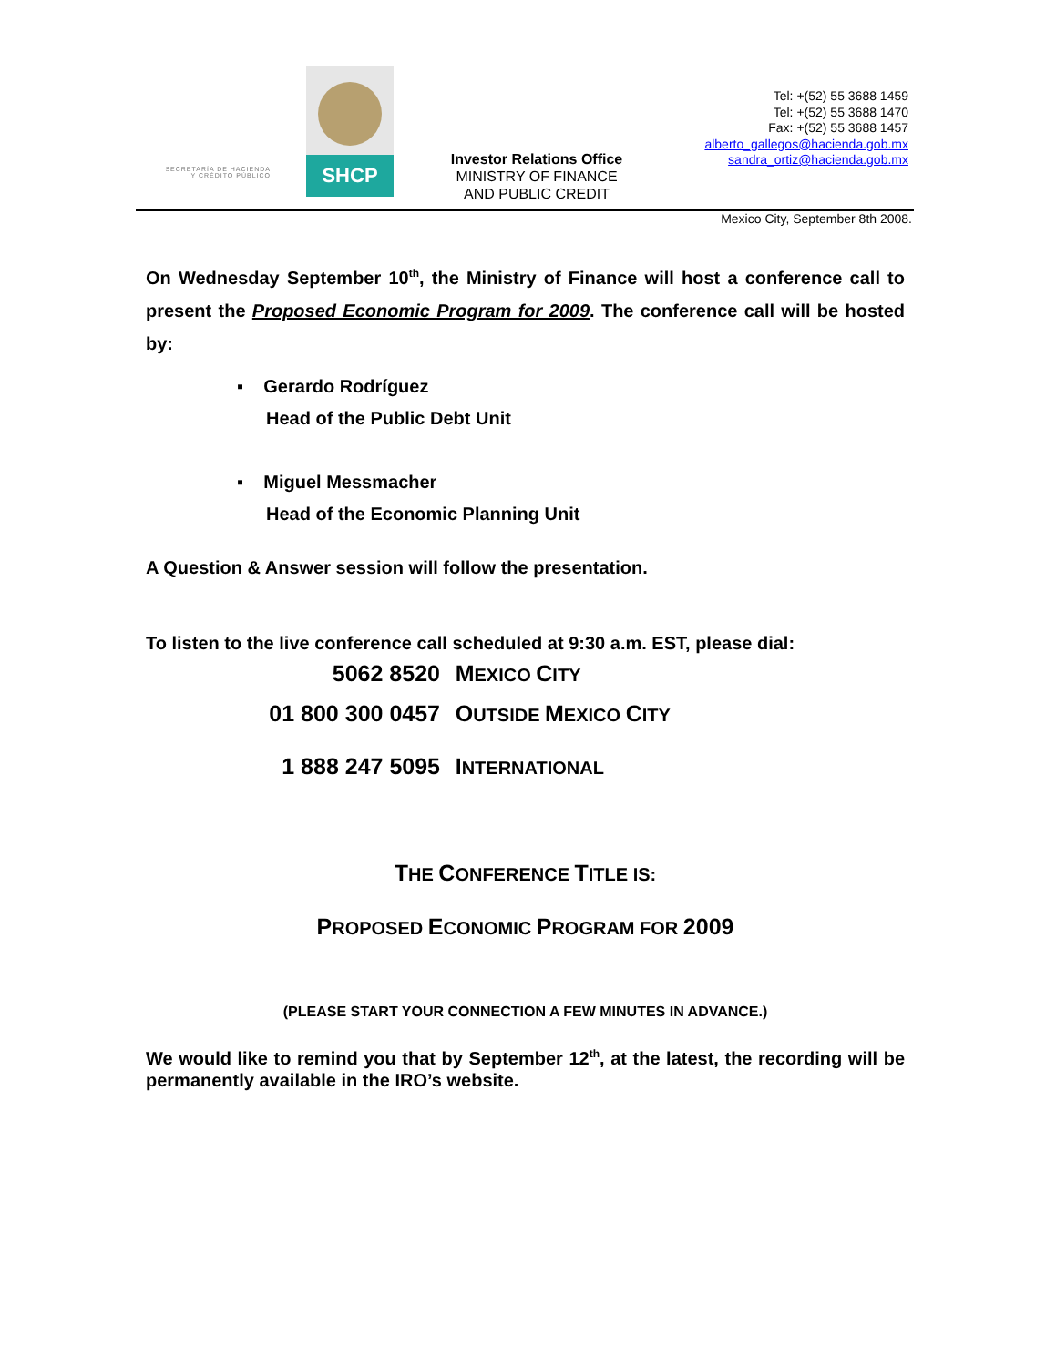SECRETARÍA DE HACIENDA
Y CRÉDITO PÚBLICO
SHCP
Investor Relations Office
MINISTRY OF FINANCE
AND PUBLIC CREDIT
Tel: +(52) 55 3688 1459
Tel: +(52) 55 3688 1470
Fax: +(52) 55 3688 1457
alberto_gallegos@hacienda.gob.mx
sandra_ortiz@hacienda.gob.mx
Mexico City, September 8th 2008.
On Wednesday September 10<sup>th</sup>, the Ministry of Finance will host a conference call to present the Proposed Economic Program for 2009. The conference call will be hosted by:
▪ Gerardo Rodríguez
Head of the Public Debt Unit
▪ Miguel Messmacher
Head of the Economic Planning Unit
A Question & Answer session will follow the presentation.
To listen to the live conference call scheduled at 9:30 a.m. EST, please dial:
5062 8520 MEXICO CITY
01 800 300 0457 OUTSIDE MEXICO CITY
1 888 247 5095 INTERNATIONAL
THE CONFERENCE TITLE IS:
PROPOSED ECONOMIC PROGRAM FOR 2009
(PLEASE START YOUR CONNECTION A FEW MINUTES IN ADVANCE.)
We would like to remind you that by September 12<sup>th</sup>, at the latest, the recording will be permanently available in the IRO’s website.